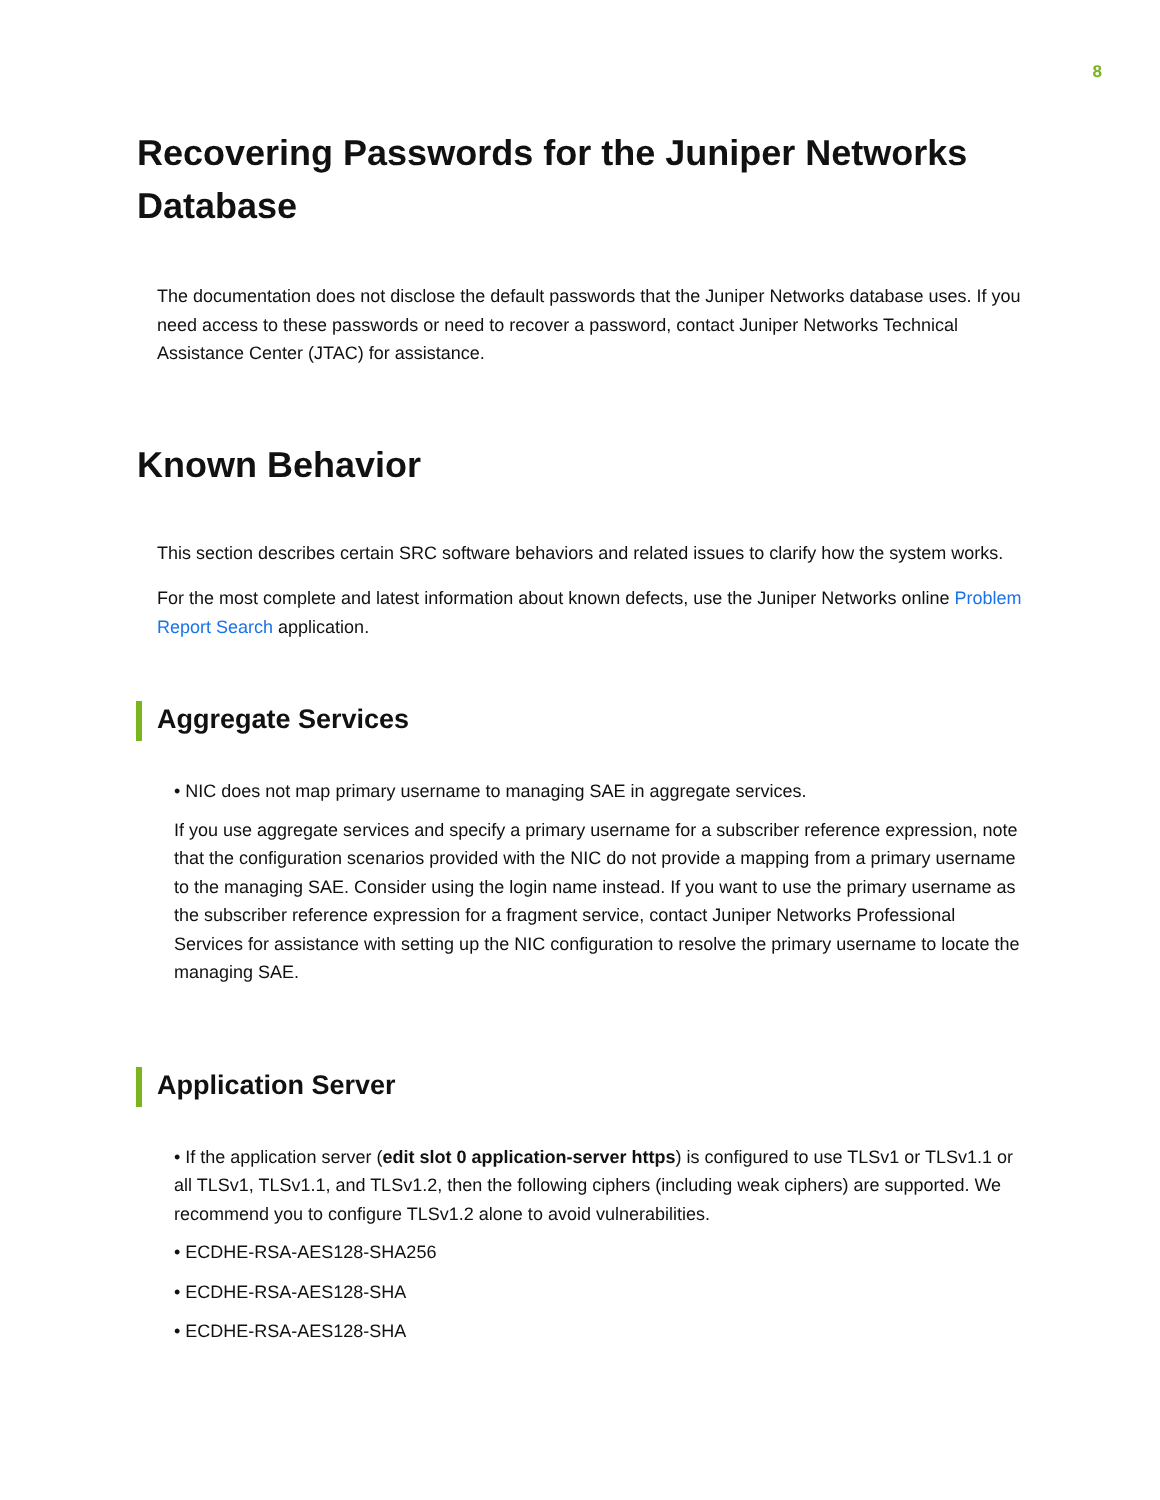8
Recovering Passwords for the Juniper Networks Database
The documentation does not disclose the default passwords that the Juniper Networks database uses. If you need access to these passwords or need to recover a password, contact Juniper Networks Technical Assistance Center (JTAC) for assistance.
Known Behavior
This section describes certain SRC software behaviors and related issues to clarify how the system works.
For the most complete and latest information about known defects, use the Juniper Networks online Problem Report Search application.
Aggregate Services
• NIC does not map primary username to managing SAE in aggregate services.
If you use aggregate services and specify a primary username for a subscriber reference expression, note that the configuration scenarios provided with the NIC do not provide a mapping from a primary username to the managing SAE. Consider using the login name instead. If you want to use the primary username as the subscriber reference expression for a fragment service, contact Juniper Networks Professional Services for assistance with setting up the NIC configuration to resolve the primary username to locate the managing SAE.
Application Server
• If the application server (edit slot 0 application-server https) is configured to use TLSv1 or TLSv1.1 or all TLSv1, TLSv1.1, and TLSv1.2, then the following ciphers (including weak ciphers) are supported. We recommend you to configure TLSv1.2 alone to avoid vulnerabilities.
• ECDHE-RSA-AES128-SHA256
• ECDHE-RSA-AES128-SHA
• ECDHE-RSA-AES128-SHA